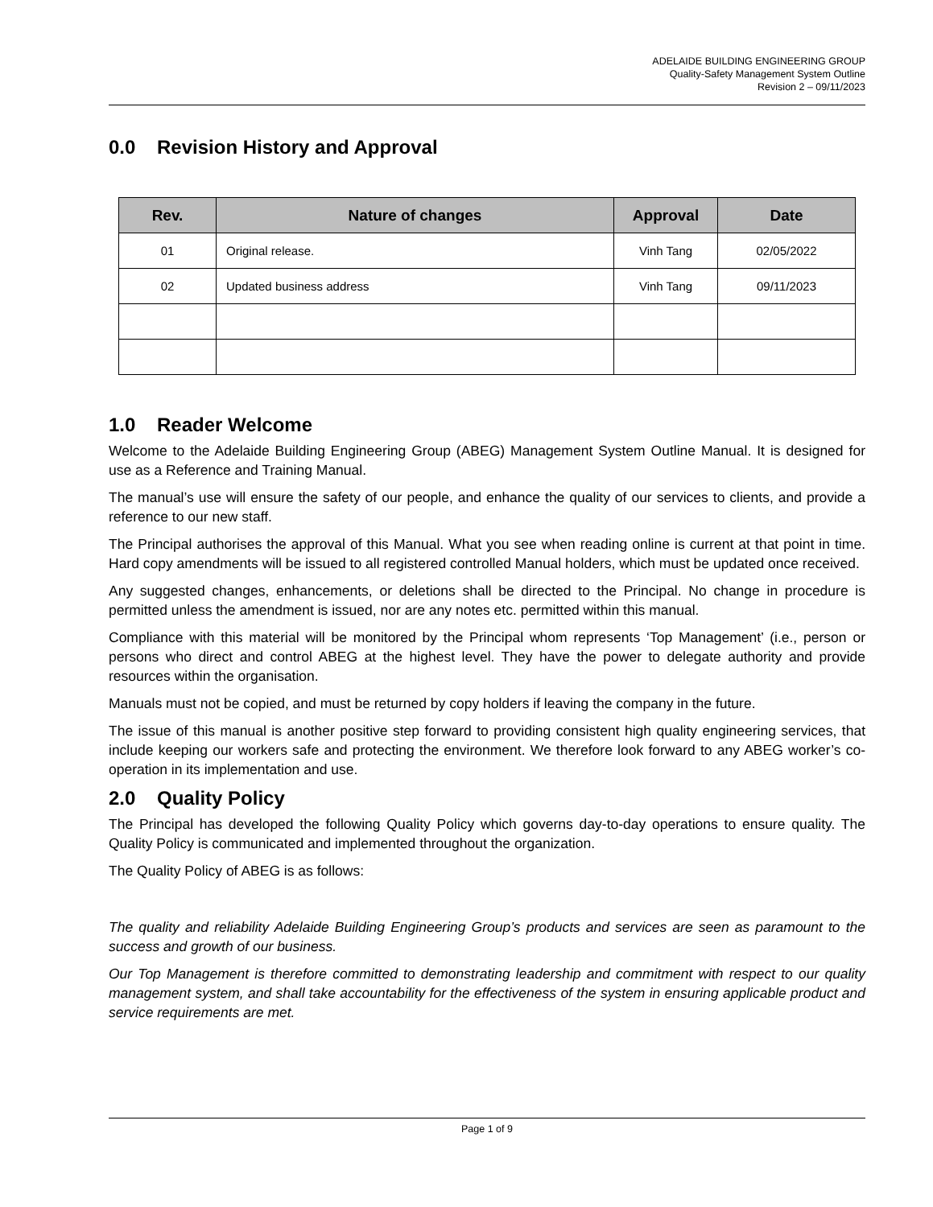ADELAIDE BUILDING ENGINEERING GROUP
Quality-Safety Management System Outline
Revision 2 – 09/11/2023
0.0 Revision History and Approval
| Rev. | Nature of changes | Approval | Date |
| --- | --- | --- | --- |
| 01 | Original release. | Vinh Tang | 02/05/2022 |
| 02 | Updated business address | Vinh Tang | 09/11/2023 |
1.0 Reader Welcome
Welcome to the Adelaide Building Engineering Group (ABEG) Management System Outline Manual. It is designed for use as a Reference and Training Manual.
The manual’s use will ensure the safety of our people, and enhance the quality of our services to clients, and provide a reference to our new staff.
The Principal authorises the approval of this Manual. What you see when reading online is current at that point in time. Hard copy amendments will be issued to all registered controlled Manual holders, which must be updated once received.
Any suggested changes, enhancements, or deletions shall be directed to the Principal. No change in procedure is permitted unless the amendment is issued, nor are any notes etc. permitted within this manual.
Compliance with this material will be monitored by the Principal whom represents ‘Top Management’ (i.e., person or persons who direct and control ABEG at the highest level. They have the power to delegate authority and provide resources within the organisation.
Manuals must not be copied, and must be returned by copy holders if leaving the company in the future.
The issue of this manual is another positive step forward to providing consistent high quality engineering services, that include keeping our workers safe and protecting the environment. We therefore look forward to any ABEG worker’s co-operation in its implementation and use.
2.0 Quality Policy
The Principal has developed the following Quality Policy which governs day-to-day operations to ensure quality. The Quality Policy is communicated and implemented throughout the organization.
The Quality Policy of ABEG is as follows:
The quality and reliability Adelaide Building Engineering Group’s products and services are seen as paramount to the success and growth of our business.
Our Top Management is therefore committed to demonstrating leadership and commitment with respect to our quality management system, and shall take accountability for the effectiveness of the system in ensuring applicable product and service requirements are met.
Page 1 of 9